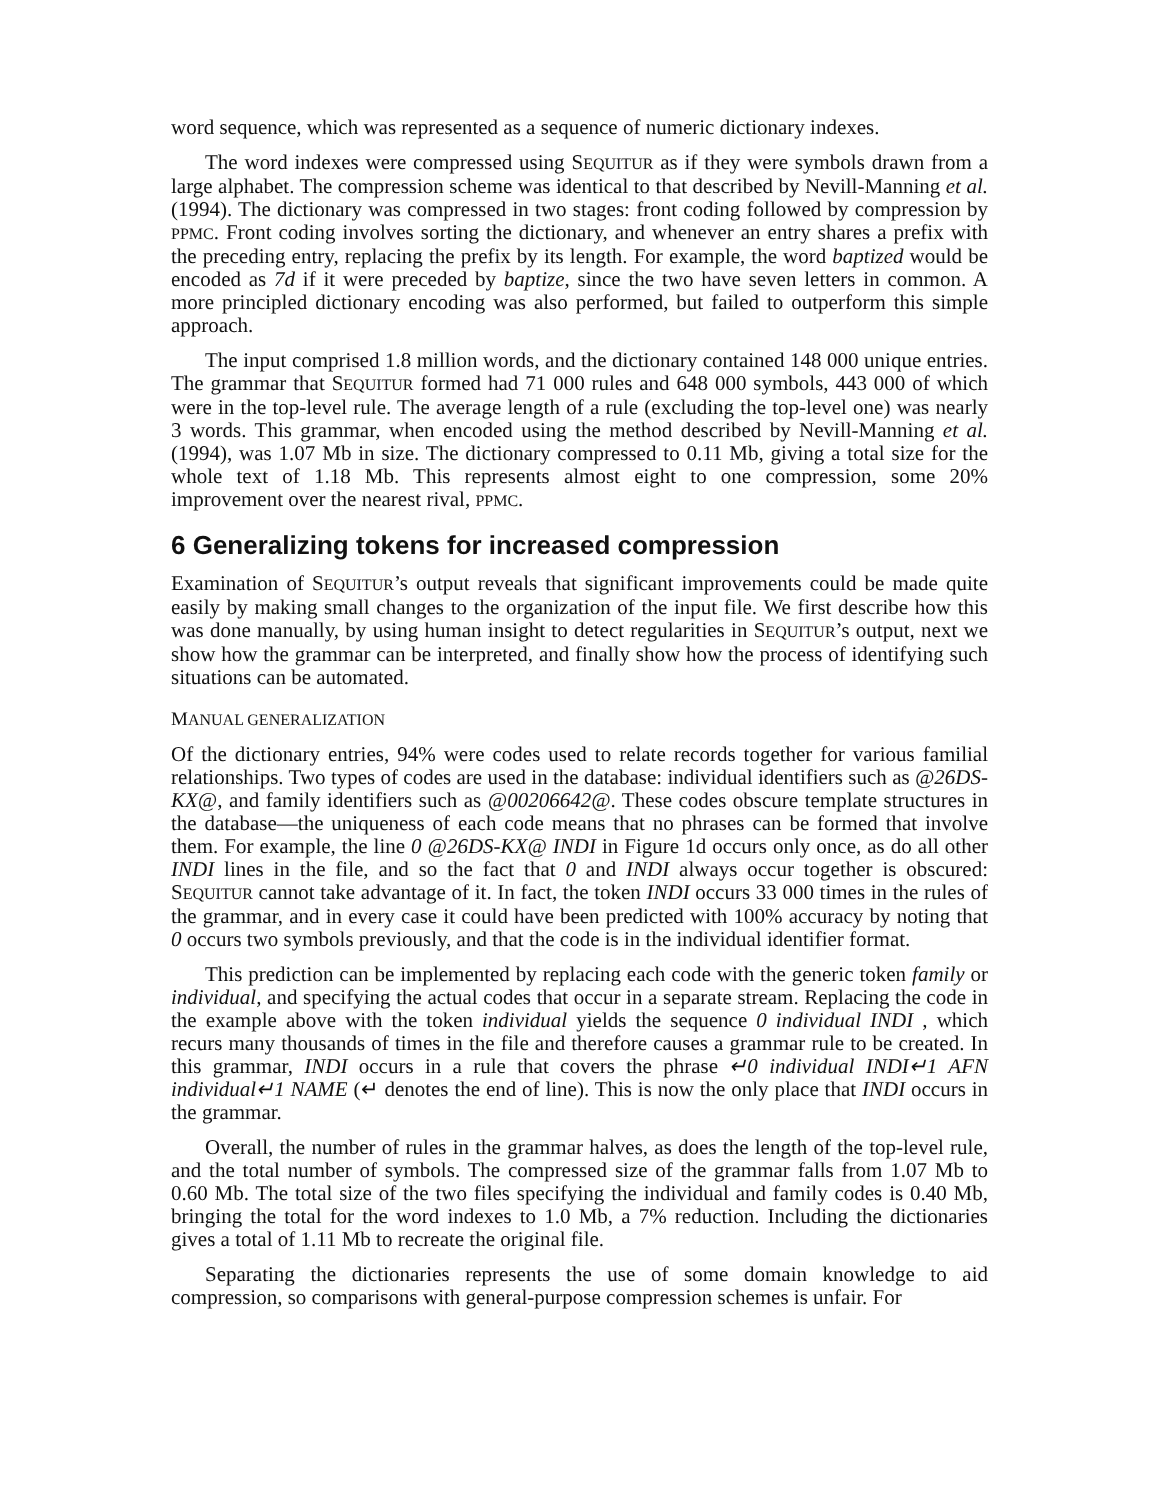word sequence, which was represented as a sequence of numeric dictionary indexes.
The word indexes were compressed using SEQUITUR as if they were symbols drawn from a large alphabet. The compression scheme was identical to that described by Nevill-Manning et al. (1994). The dictionary was compressed in two stages: front coding followed by compression by PPMC. Front coding involves sorting the dictionary, and whenever an entry shares a prefix with the preceding entry, replacing the prefix by its length. For example, the word baptized would be encoded as 7d if it were preceded by baptize, since the two have seven letters in common. A more principled dictionary encoding was also performed, but failed to outperform this simple approach.
The input comprised 1.8 million words, and the dictionary contained 148 000 unique entries. The grammar that SEQUITUR formed had 71 000 rules and 648 000 symbols, 443 000 of which were in the top-level rule. The average length of a rule (excluding the top-level one) was nearly 3 words. This grammar, when encoded using the method described by Nevill-Manning et al. (1994), was 1.07 Mb in size. The dictionary compressed to 0.11 Mb, giving a total size for the whole text of 1.18 Mb. This represents almost eight to one compression, some 20% improvement over the nearest rival, PPMC.
6 Generalizing tokens for increased compression
Examination of SEQUITUR’s output reveals that significant improvements could be made quite easily by making small changes to the organization of the input file. We first describe how this was done manually, by using human insight to detect regularities in SEQUITUR’s output, next we show how the grammar can be interpreted, and finally show how the process of identifying such situations can be automated.
MANUAL GENERALIZATION
Of the dictionary entries, 94% were codes used to relate records together for various familial relationships. Two types of codes are used in the database: individual identifiers such as @26DS-KX@, and family identifiers such as @00206642@. These codes obscure template structures in the database—the uniqueness of each code means that no phrases can be formed that involve them. For example, the line 0 @26DS-KX@ INDI in Figure 1d occurs only once, as do all other INDI lines in the file, and so the fact that 0 and INDI always occur together is obscured: SEQUITUR cannot take advantage of it. In fact, the token INDI occurs 33 000 times in the rules of the grammar, and in every case it could have been predicted with 100% accuracy by noting that 0 occurs two symbols previously, and that the code is in the individual identifier format.
This prediction can be implemented by replacing each code with the generic token family or individual, and specifying the actual codes that occur in a separate stream. Replacing the code in the example above with the token individual yields the sequence 0 individual INDI , which recurs many thousands of times in the file and therefore causes a grammar rule to be created. In this grammar, INDI occurs in a rule that covers the phrase ↵0 individual INDI↵1 AFN individual↵1 NAME (↵ denotes the end of line). This is now the only place that INDI occurs in the grammar.
Overall, the number of rules in the grammar halves, as does the length of the top-level rule, and the total number of symbols. The compressed size of the grammar falls from 1.07 Mb to 0.60 Mb. The total size of the two files specifying the individual and family codes is 0.40 Mb, bringing the total for the word indexes to 1.0 Mb, a 7% reduction. Including the dictionaries gives a total of 1.11 Mb to recreate the original file.
Separating the dictionaries represents the use of some domain knowledge to aid compression, so comparisons with general-purpose compression schemes is unfair. For